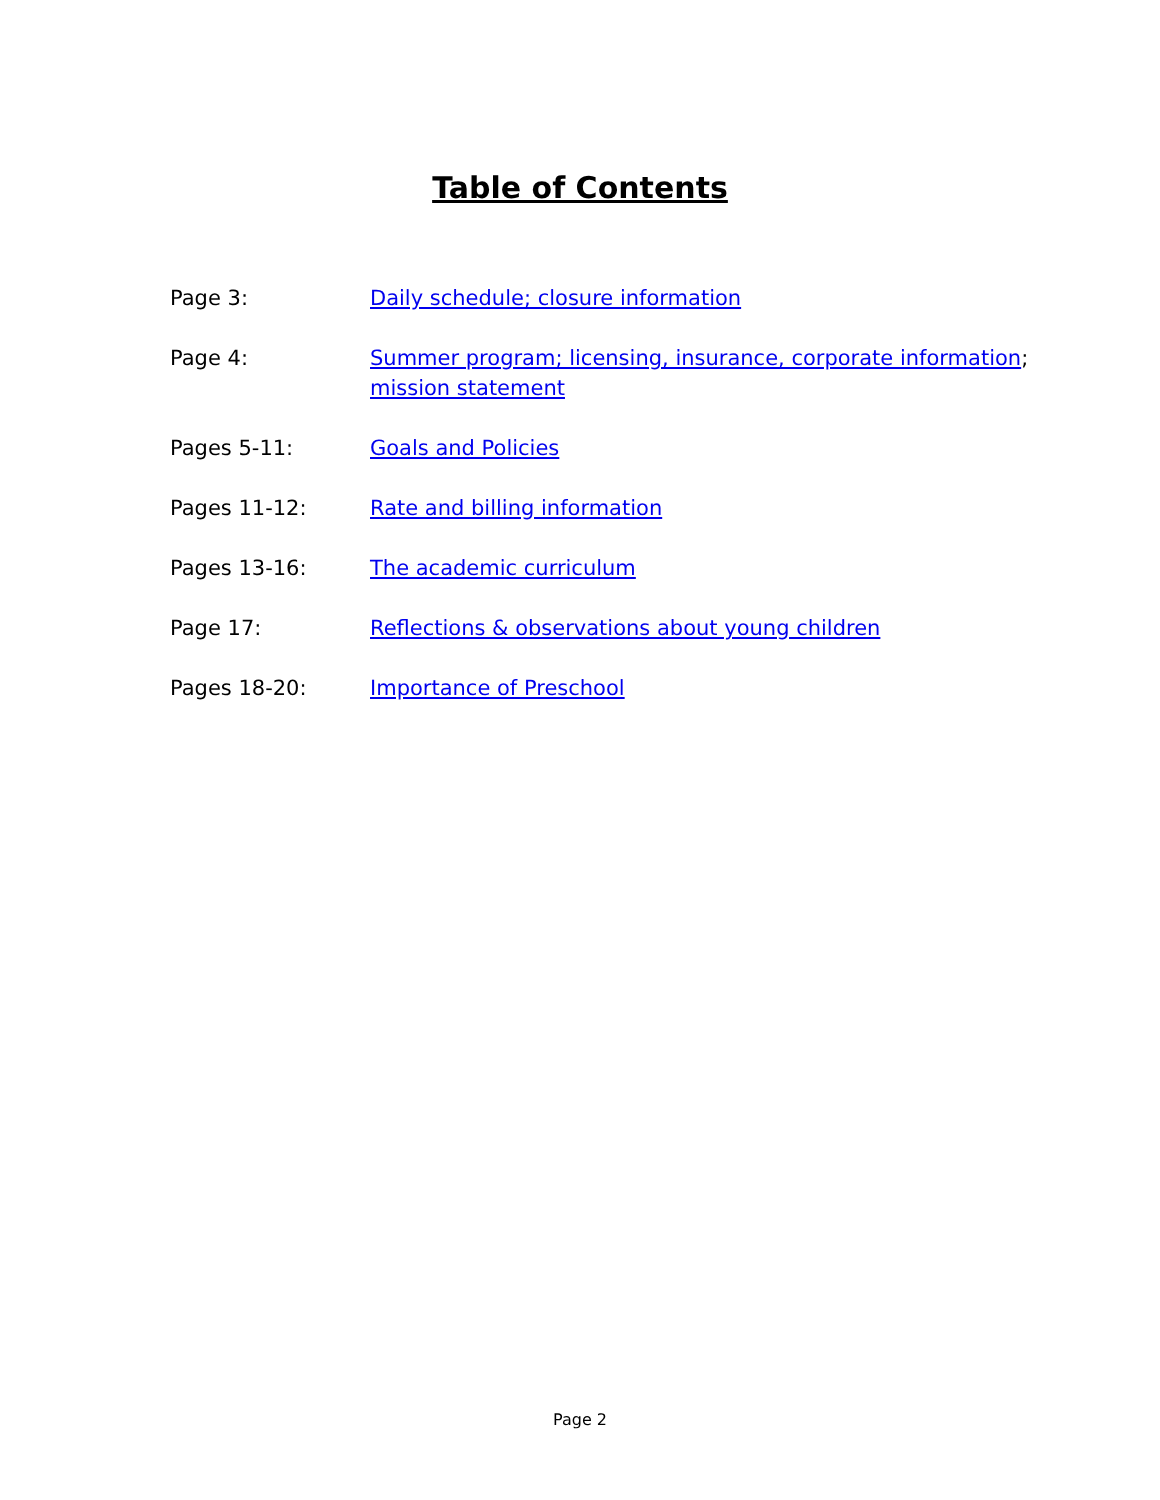Table of Contents
Page 3: Daily schedule; closure information
Page 4: Summer program; licensing, insurance, corporate information;
mission statement
Pages 5-11: Goals and Policies
Pages 11-12: Rate and billing information
Pages 13-16: The academic curriculum
Page 17: Reflections & observations about young children
Pages 18-20: Importance of Preschool
Page 2